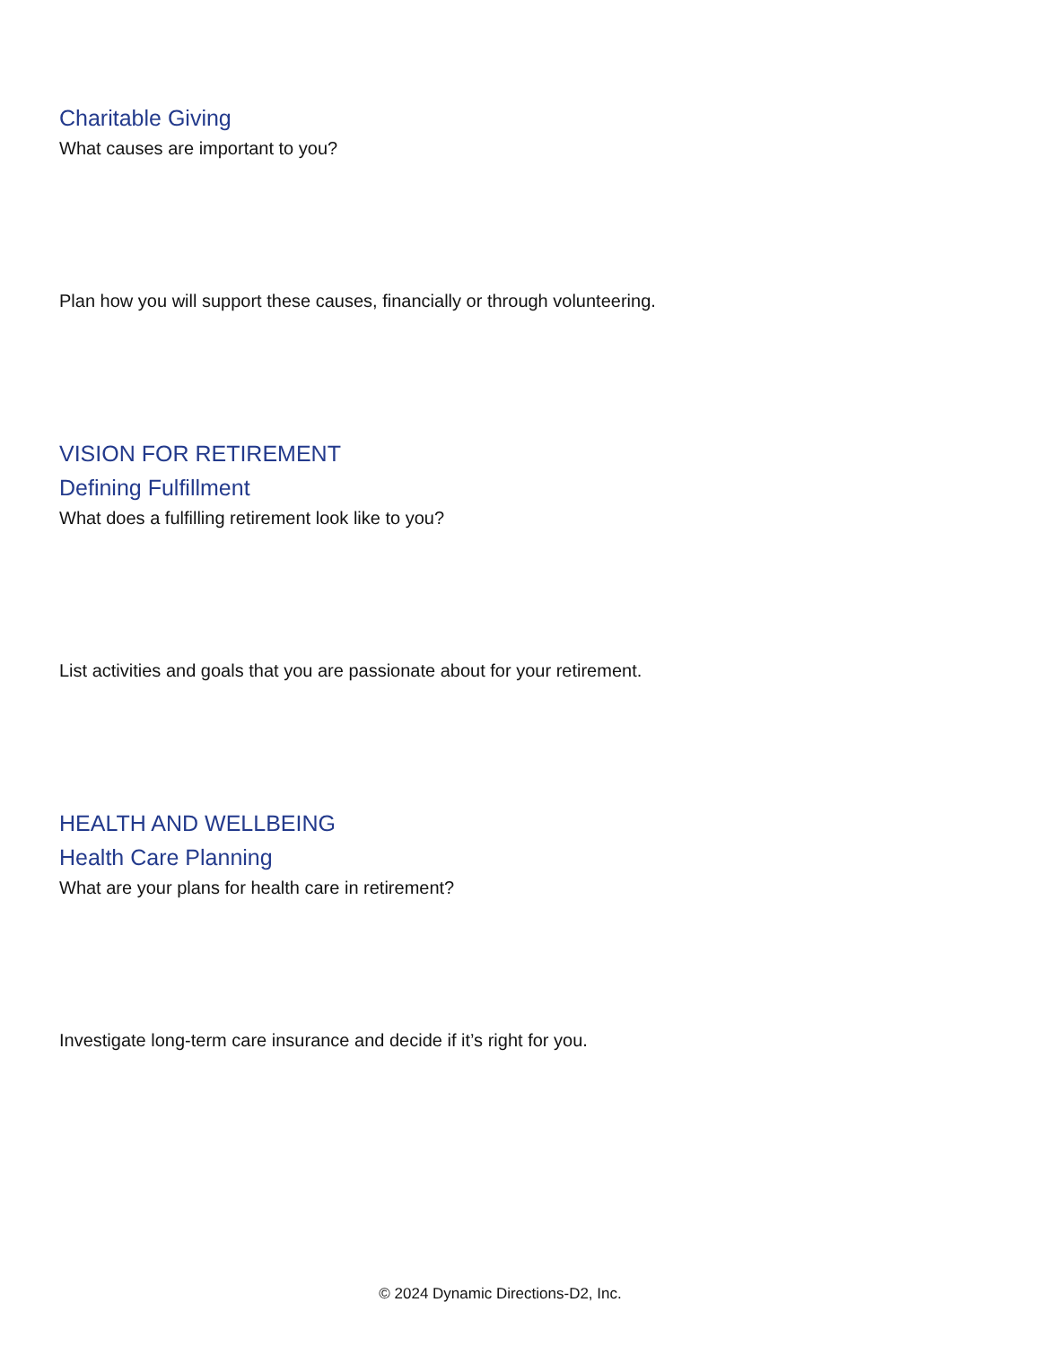Charitable Giving
What causes are important to you?
Plan how you will support these causes, financially or through volunteering.
VISION FOR RETIREMENT
Defining Fulfillment
What does a fulfilling retirement look like to you?
List activities and goals that you are passionate about for your retirement.
HEALTH AND WELLBEING
Health Care Planning
What are your plans for health care in retirement?
Investigate long-term care insurance and decide if it’s right for you.
© 2024 Dynamic Directions-D2, Inc.